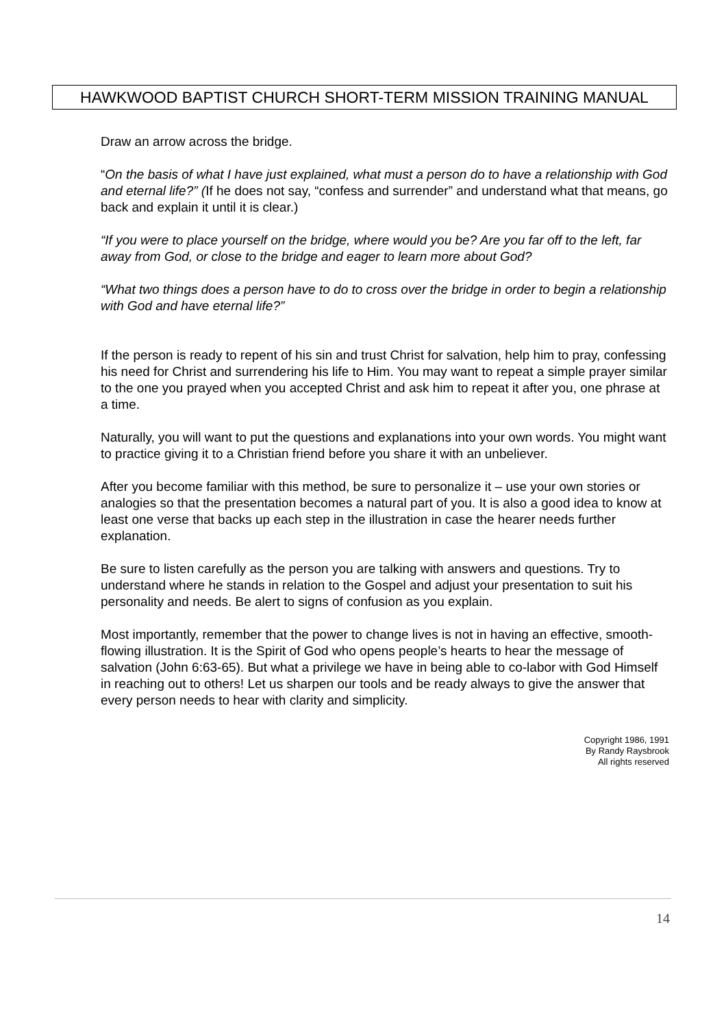HAWKWOOD BAPTIST CHURCH SHORT-TERM MISSION TRAINING MANUAL
Draw an arrow across the bridge.
“On the basis of what I have just explained, what must a person do to have a relationship with God and eternal life?” (If he does not say, “confess and surrender” and understand what that means, go back and explain it until it is clear.)
“If you were to place yourself on the bridge, where would you be? Are you far off to the left, far away from God, or close to the bridge and eager to learn more about God?
“What two things does a person have to do to cross over the bridge in order to begin a relationship with God and have eternal life?”
If the person is ready to repent of his sin and trust Christ for salvation, help him to pray, confessing his need for Christ and surrendering his life to Him. You may want to repeat a simple prayer similar to the one you prayed when you accepted Christ and ask him to repeat it after you, one phrase at a time.
Naturally, you will want to put the questions and explanations into your own words. You might want to practice giving it to a Christian friend before you share it with an unbeliever.
After you become familiar with this method, be sure to personalize it – use your own stories or analogies so that the presentation becomes a natural part of you. It is also a good idea to know at least one verse that backs up each step in the illustration in case the hearer needs further explanation.
Be sure to listen carefully as the person you are talking with answers and questions. Try to understand where he stands in relation to the Gospel and adjust your presentation to suit his personality and needs. Be alert to signs of confusion as you explain.
Most importantly, remember that the power to change lives is not in having an effective, smooth-flowing illustration. It is the Spirit of God who opens people’s hearts to hear the message of salvation (John 6:63-65). But what a privilege we have in being able to co-labor with God Himself in reaching out to others! Let us sharpen our tools and be ready always to give the answer that every person needs to hear with clarity and simplicity.
Copyright 1986, 1991
By Randy Raysbrook
All rights reserved
14